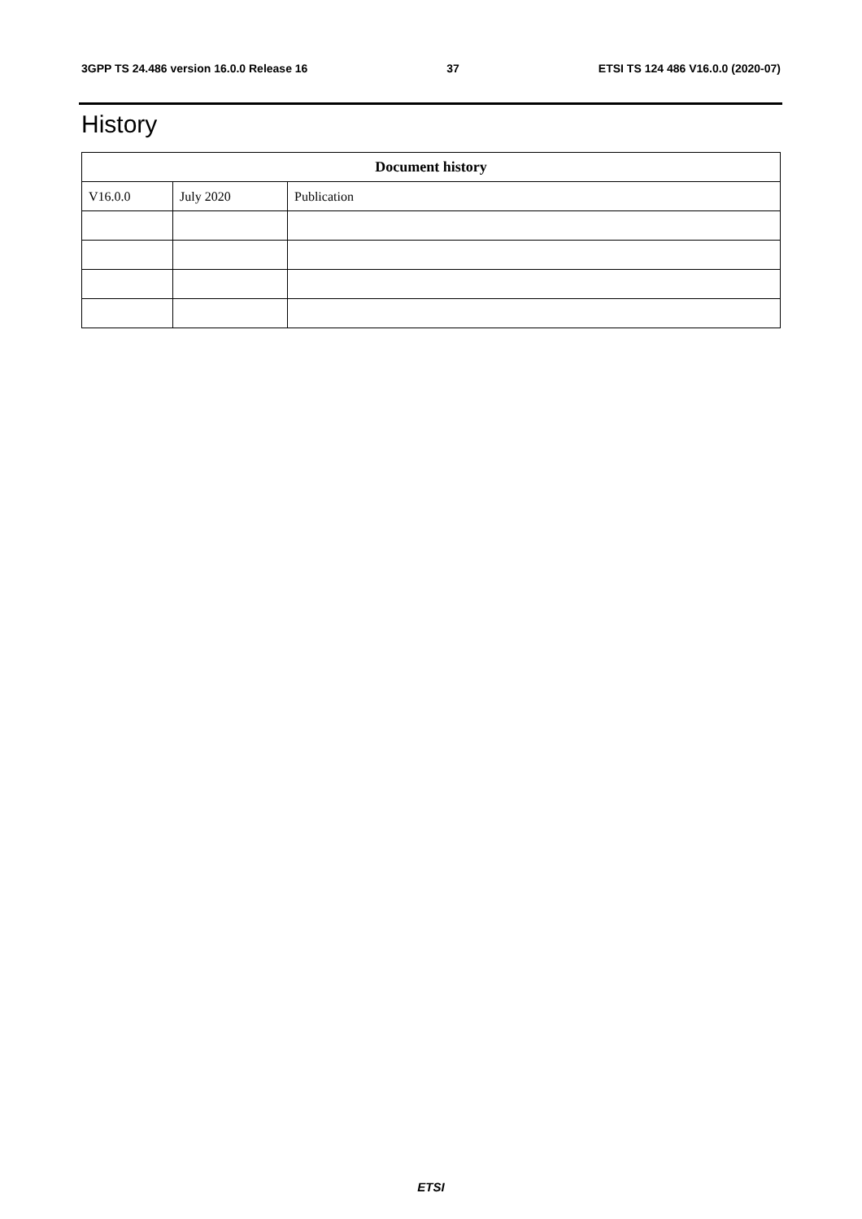3GPP TS 24.486 version 16.0.0 Release 16 37 ETSI TS 124 486 V16.0.0 (2020-07)
History
| Document history | | |
| --- | --- | --- |
| V16.0.0 | July 2020 | Publication |
ETSI